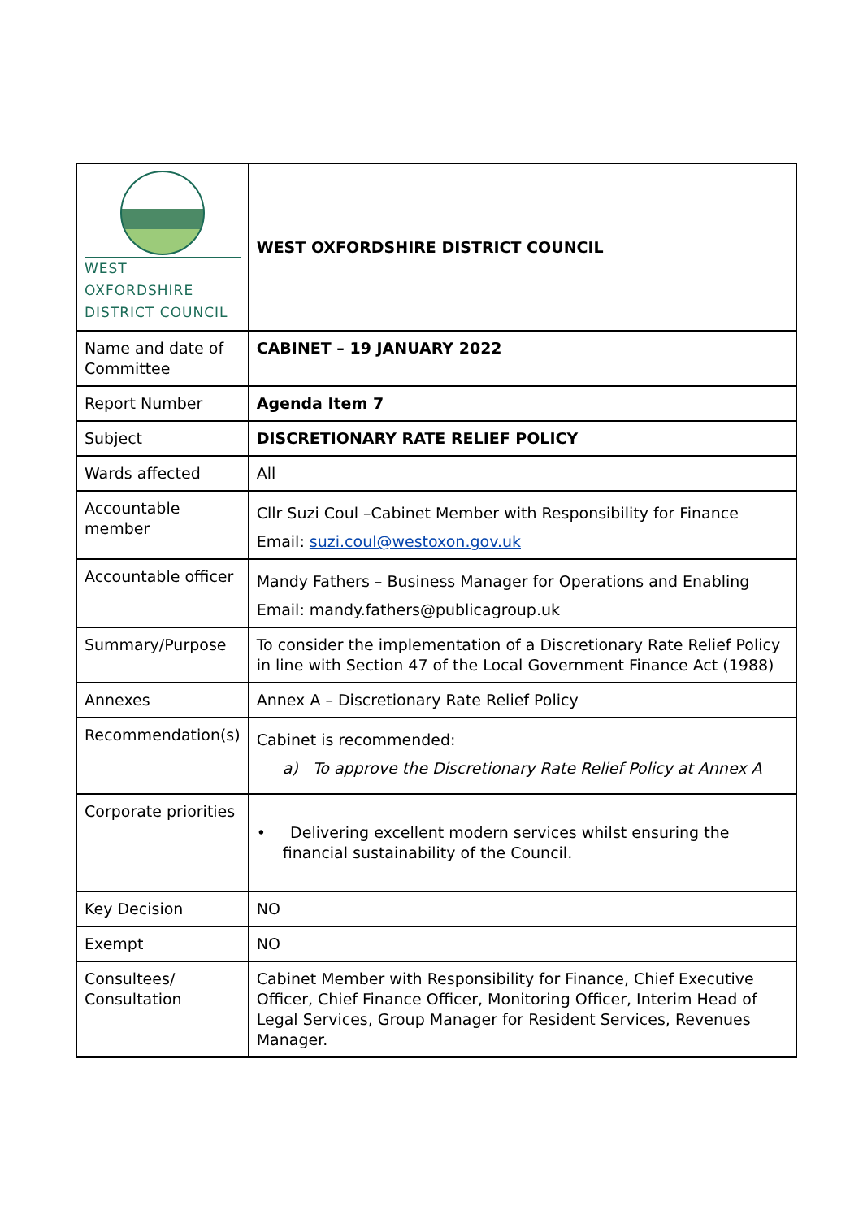| WEST OXFORDSHIRE DISTRICT COUNCIL | WEST OXFORDSHIRE DISTRICT COUNCIL |
| Name and date of Committee | CABINET – 19 JANUARY 2022 |
| Report Number | Agenda Item 7 |
| Subject | DISCRETIONARY RATE RELIEF POLICY |
| Wards affected | All |
| Accountable member | Cllr Suzi Coul –Cabinet Member with Responsibility for Finance Email: suzi.coul@westoxon.gov.uk |
| Accountable officer | Mandy Fathers – Business Manager for Operations and Enabling Email: mandy.fathers@publicagroup.uk |
| Summary/Purpose | To consider the implementation of a Discretionary Rate Relief Policy in line with Section 47 of the Local Government Finance Act (1988) |
| Annexes | Annex A – Discretionary Rate Relief Policy |
| Recommendation(s) | Cabinet is recommended: a) To approve the Discretionary Rate Relief Policy at Annex A |
| Corporate priorities | • Delivering excellent modern services whilst ensuring the financial sustainability of the Council. |
| Key Decision | NO |
| Exempt | NO |
| Consultees/ Consultation | Cabinet Member with Responsibility for Finance, Chief Executive Officer, Chief Finance Officer, Monitoring Officer, Interim Head of Legal Services, Group Manager for Resident Services, Revenues Manager. |